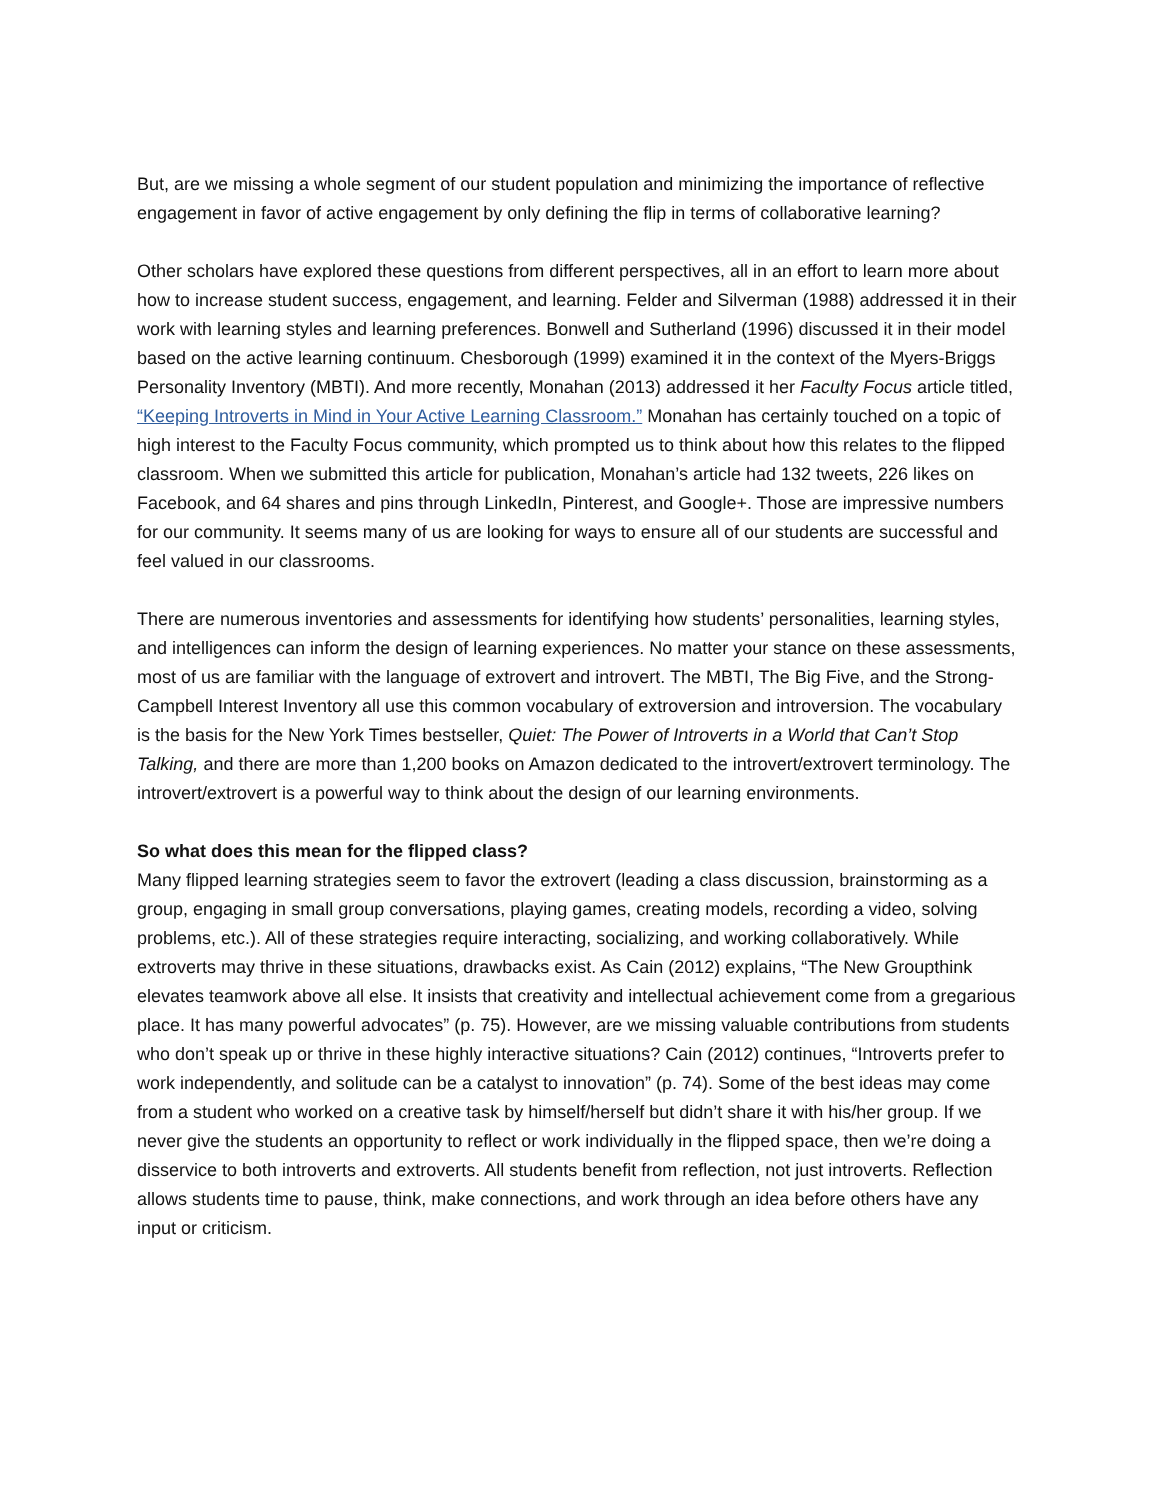But, are we missing a whole segment of our student population and minimizing the importance of reflective engagement in favor of active engagement by only defining the flip in terms of collaborative learning?
Other scholars have explored these questions from different perspectives, all in an effort to learn more about how to increase student success, engagement, and learning. Felder and Silverman (1988) addressed it in their work with learning styles and learning preferences. Bonwell and Sutherland (1996) discussed it in their model based on the active learning continuum. Chesborough (1999) examined it in the context of the Myers-Briggs Personality Inventory (MBTI). And more recently, Monahan (2013) addressed it her Faculty Focus article titled, “Keeping Introverts in Mind in Your Active Learning Classroom.” Monahan has certainly touched on a topic of high interest to the Faculty Focus community, which prompted us to think about how this relates to the flipped classroom. When we submitted this article for publication, Monahan’s article had 132 tweets, 226 likes on Facebook, and 64 shares and pins through LinkedIn, Pinterest, and Google+. Those are impressive numbers for our community. It seems many of us are looking for ways to ensure all of our students are successful and feel valued in our classrooms.
There are numerous inventories and assessments for identifying how students’ personalities, learning styles, and intelligences can inform the design of learning experiences. No matter your stance on these assessments, most of us are familiar with the language of extrovert and introvert. The MBTI, The Big Five, and the Strong-Campbell Interest Inventory all use this common vocabulary of extroversion and introversion. The vocabulary is the basis for the New York Times bestseller, Quiet: The Power of Introverts in a World that Can’t Stop Talking, and there are more than 1,200 books on Amazon dedicated to the introvert/extrovert terminology. The introvert/extrovert is a powerful way to think about the design of our learning environments.
So what does this mean for the flipped class?
Many flipped learning strategies seem to favor the extrovert (leading a class discussion, brainstorming as a group, engaging in small group conversations, playing games, creating models, recording a video, solving problems, etc.). All of these strategies require interacting, socializing, and working collaboratively. While extroverts may thrive in these situations, drawbacks exist. As Cain (2012) explains, “The New Groupthink elevates teamwork above all else. It insists that creativity and intellectual achievement come from a gregarious place. It has many powerful advocates” (p. 75). However, are we missing valuable contributions from students who don’t speak up or thrive in these highly interactive situations? Cain (2012) continues, “Introverts prefer to work independently, and solitude can be a catalyst to innovation” (p. 74). Some of the best ideas may come from a student who worked on a creative task by himself/herself but didn’t share it with his/her group. If we never give the students an opportunity to reflect or work individually in the flipped space, then we’re doing a disservice to both introverts and extroverts. All students benefit from reflection, not just introverts. Reflection allows students time to pause, think, make connections, and work through an idea before others have any input or criticism.